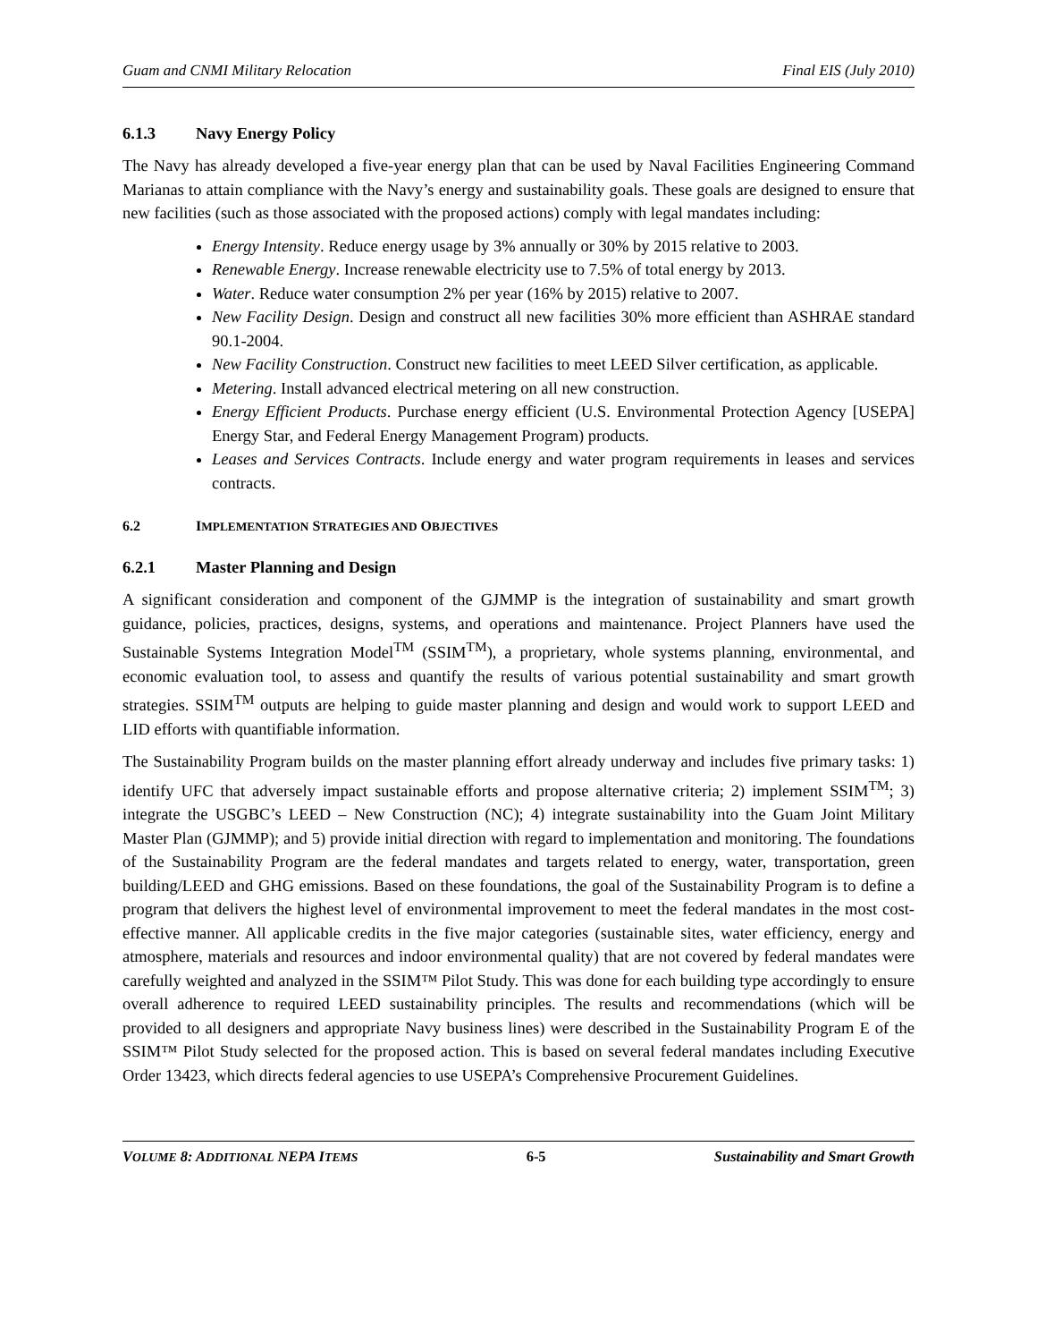Guam and CNMI Military Relocation Final EIS (July 2010)
6.1.3 Navy Energy Policy
The Navy has already developed a five-year energy plan that can be used by Naval Facilities Engineering Command Marianas to attain compliance with the Navy’s energy and sustainability goals. These goals are designed to ensure that new facilities (such as those associated with the proposed actions) comply with legal mandates including:
Energy Intensity. Reduce energy usage by 3% annually or 30% by 2015 relative to 2003.
Renewable Energy. Increase renewable electricity use to 7.5% of total energy by 2013.
Water. Reduce water consumption 2% per year (16% by 2015) relative to 2007.
New Facility Design. Design and construct all new facilities 30% more efficient than ASHRAE standard 90.1-2004.
New Facility Construction. Construct new facilities to meet LEED Silver certification, as applicable.
Metering. Install advanced electrical metering on all new construction.
Energy Efficient Products. Purchase energy efficient (U.S. Environmental Protection Agency [USEPA] Energy Star, and Federal Energy Management Program) products.
Leases and Services Contracts. Include energy and water program requirements in leases and services contracts.
6.2 IMPLEMENTATION STRATEGIES AND OBJECTIVES
6.2.1 Master Planning and Design
A significant consideration and component of the GJMMP is the integration of sustainability and smart growth guidance, policies, practices, designs, systems, and operations and maintenance. Project Planners have used the Sustainable Systems Integration Model<sup>TM</sup> (SSIM<sup>TM</sup>), a proprietary, whole systems planning, environmental, and economic evaluation tool, to assess and quantify the results of various potential sustainability and smart growth strategies. SSIM<sup>TM</sup> outputs are helping to guide master planning and design and would work to support LEED and LID efforts with quantifiable information.
The Sustainability Program builds on the master planning effort already underway and includes five primary tasks: 1) identify UFC that adversely impact sustainable efforts and propose alternative criteria; 2) implement SSIM<sup>TM</sup>; 3) integrate the USGBC’s LEED – New Construction (NC); 4) integrate sustainability into the Guam Joint Military Master Plan (GJMMP); and 5) provide initial direction with regard to implementation and monitoring. The foundations of the Sustainability Program are the federal mandates and targets related to energy, water, transportation, green building/LEED and GHG emissions. Based on these foundations, the goal of the Sustainability Program is to define a program that delivers the highest level of environmental improvement to meet the federal mandates in the most cost-effective manner. All applicable credits in the five major categories (sustainable sites, water efficiency, energy and atmosphere, materials and resources and indoor environmental quality) that are not covered by federal mandates were carefully weighted and analyzed in the SSIM™ Pilot Study. This was done for each building type accordingly to ensure overall adherence to required LEED sustainability principles. The results and recommendations (which will be provided to all designers and appropriate Navy business lines) were described in the Sustainability Program E of the SSIM™ Pilot Study selected for the proposed action. This is based on several federal mandates including Executive Order 13423, which directs federal agencies to use USEPA’s Comprehensive Procurement Guidelines.
VOLUME 8: ADDITIONAL NEPA ITEMS 6-5 Sustainability and Smart Growth